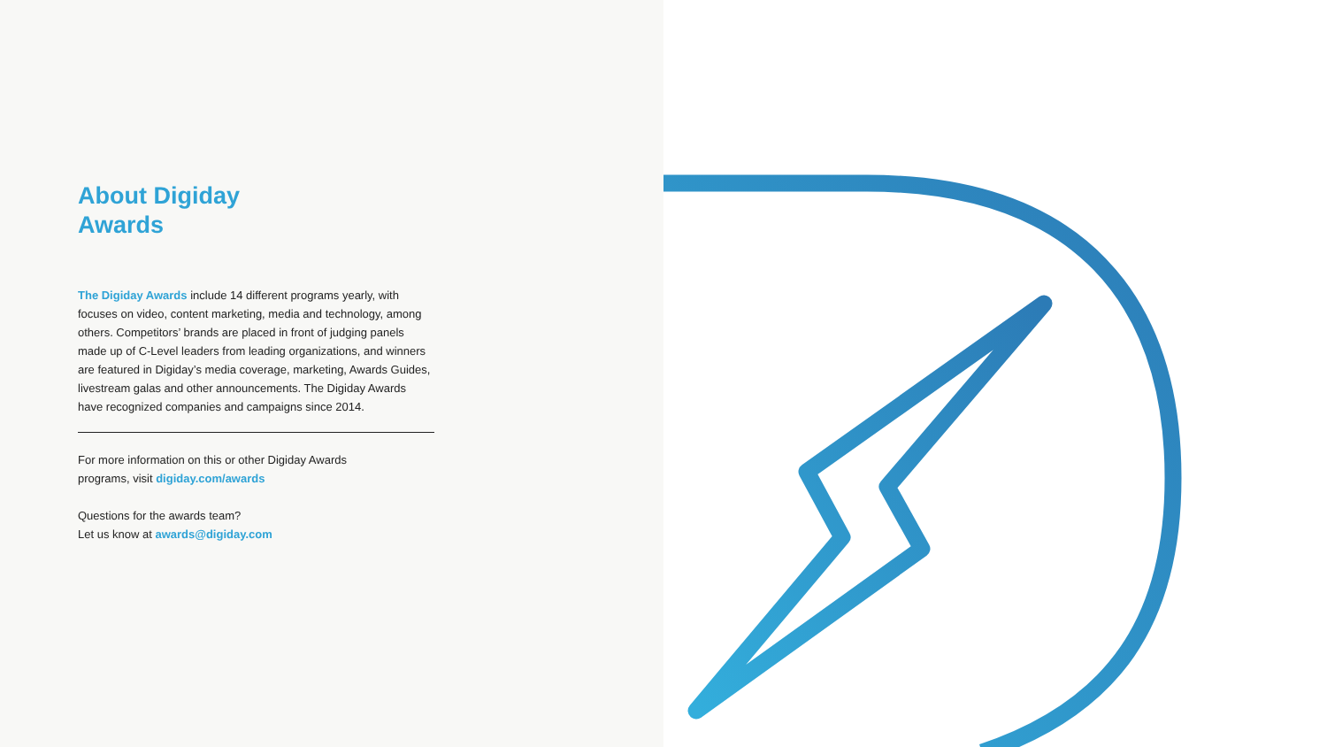About Digiday
Awards
The Digiday Awards include 14 different programs yearly, with focuses on video, content marketing, media and technology, among others. Competitors’ brands are placed in front of judging panels made up of C-Level leaders from leading organizations, and winners are featured in Digiday’s media coverage, marketing, Awards Guides, livestream galas and other announcements. The Digiday Awards have recognized companies and campaigns since 2014.
For more information on this or other Digiday Awards
programs, visit digiday.com/awards
Questions for the awards team?
Let us know at awards@digiday.com